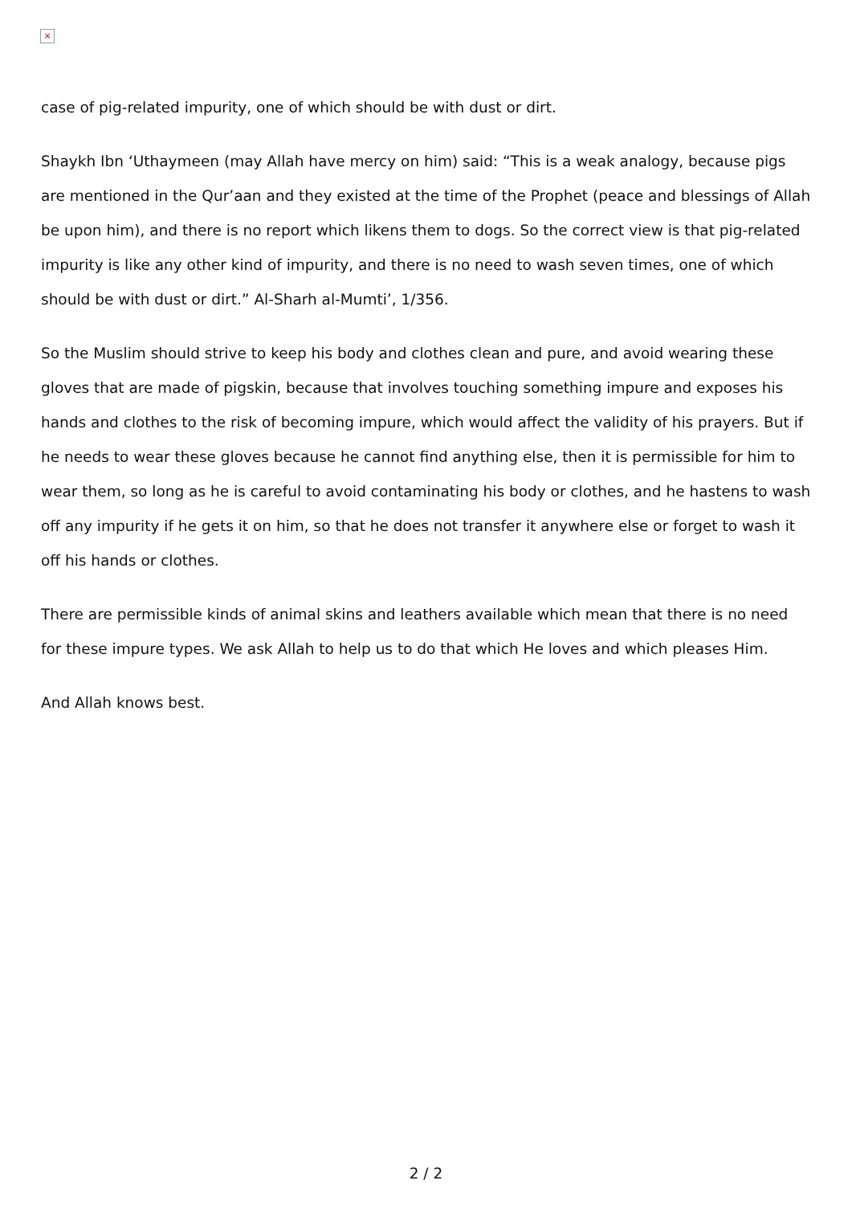×
case of pig-related impurity, one of which should be with dust or dirt.
Shaykh Ibn ‘Uthaymeen (may Allah have mercy on him) said: “This is a weak analogy, because pigs are mentioned in the Qur’aan and they existed at the time of the Prophet (peace and blessings of Allah be upon him), and there is no report which likens them to dogs. So the correct view is that pig-related impurity is like any other kind of impurity, and there is no need to wash seven times, one of which should be with dust or dirt.” Al-Sharh al-Mumti’, 1/356.
So the Muslim should strive to keep his body and clothes clean and pure, and avoid wearing these gloves that are made of pigskin, because that involves touching something impure and exposes his hands and clothes to the risk of becoming impure, which would affect the validity of his prayers. But if he needs to wear these gloves because he cannot find anything else, then it is permissible for him to wear them, so long as he is careful to avoid contaminating his body or clothes, and he hastens to wash off any impurity if he gets it on him, so that he does not transfer it anywhere else or forget to wash it off his hands or clothes.
There are permissible kinds of animal skins and leathers available which mean that there is no need for these impure types. We ask Allah to help us to do that which He loves and which pleases Him.
And Allah knows best.
2 / 2